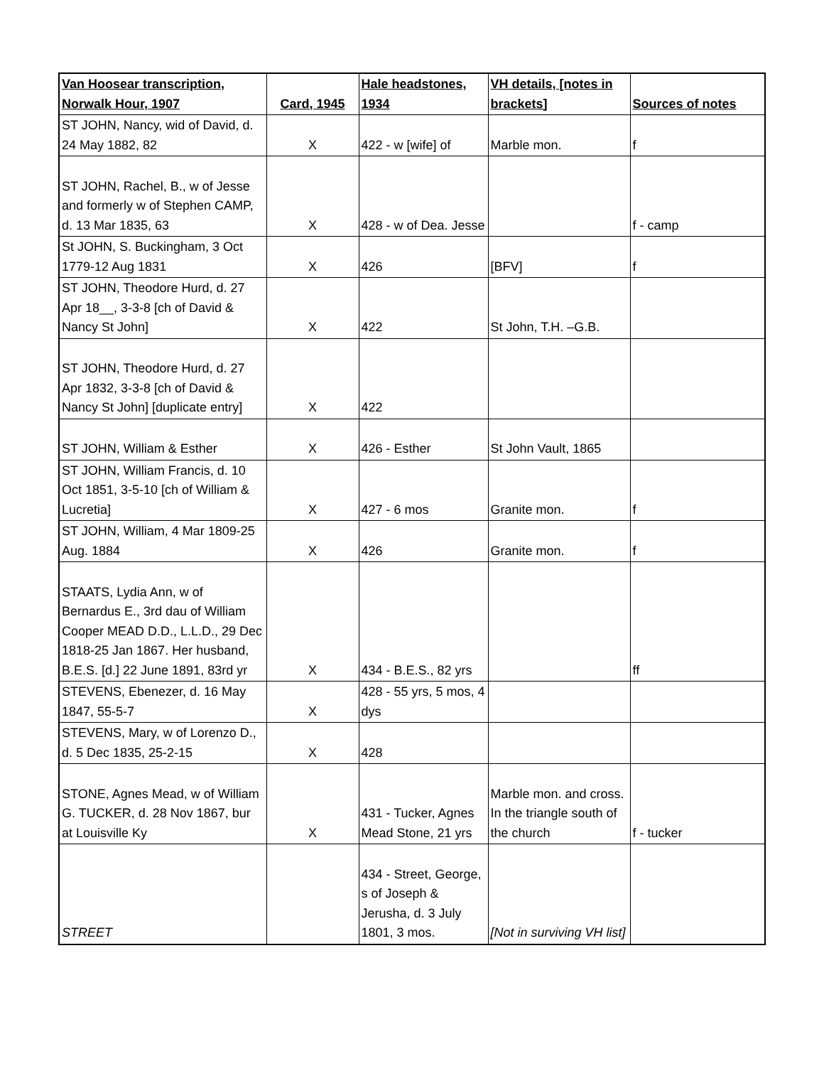| Van Hoosear transcription, Norwalk Hour, 1907 | Card, 1945 | Hale headstones, 1934 | VH details, [notes in brackets] | Sources of notes |
| --- | --- | --- | --- | --- |
| ST JOHN, Nancy, wid of David, d. 24 May 1882, 82 | X | 422 - w [wife] of | Marble mon. | f |
| ST JOHN, Rachel, B., w of Jesse and formerly w of Stephen CAMP, d. 13 Mar 1835, 63 | X | 428 - w of Dea. Jesse | | f - camp |
| St JOHN, S. Buckingham, 3 Oct 1779-12 Aug 1831 | X | 426 | [BFV] | f |
| ST JOHN, Theodore Hurd, d. 27 Apr 18__, 3-3-8 [ch of David & Nancy St John] | X | 422 | St John, T.H. –G.B. | |
| ST JOHN, Theodore Hurd, d. 27 Apr 1832, 3-3-8 [ch of David & Nancy St John] [duplicate entry] | X | 422 | | |
| ST JOHN, William & Esther | X | 426 - Esther | St John Vault, 1865 | |
| ST JOHN, William Francis, d. 10 Oct 1851, 3-5-10 [ch of William & Lucretia] | X | 427 - 6 mos | Granite mon. | f |
| ST JOHN, William, 4 Mar 1809-25 Aug. 1884 | X | 426 | Granite mon. | f |
| STAATS, Lydia Ann, w of Bernardus E., 3rd dau of William Cooper MEAD D.D., L.L.D., 29 Dec 1818-25 Jan 1867. Her husband, B.E.S. [d.] 22 June 1891, 83rd yr | X | 434 - B.E.S., 82 yrs | | ff |
| STEVENS, Ebenezer, d. 16 May 1847, 55-5-7 | X | 428 - 55 yrs, 5 mos, 4 dys | | |
| STEVENS, Mary, w of Lorenzo D., d. 5 Dec 1835, 25-2-15 | X | 428 | | |
| STONE, Agnes Mead, w of William G. TUCKER, d. 28 Nov 1867, bur at Louisville Ky | X | 431 - Tucker, Agnes Mead Stone, 21 yrs | Marble mon. and cross. In the triangle south of the church | f - tucker |
| STREET | | 434 - Street, George, s of Joseph & Jerusha, d. 3 July 1801, 3 mos. | [Not in surviving VH list] | |